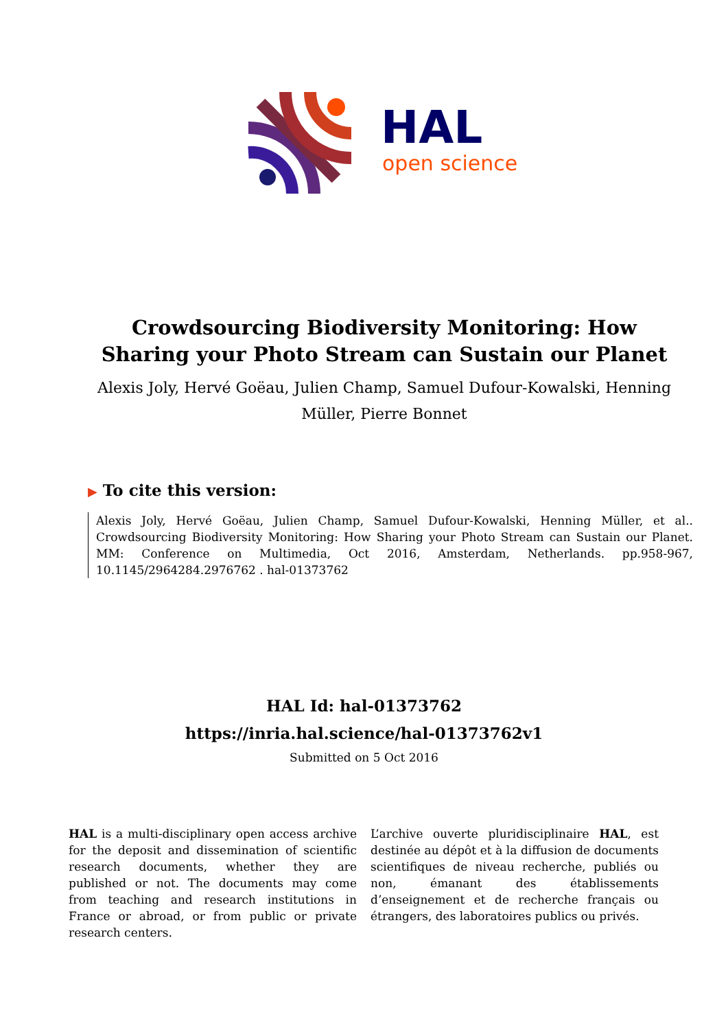HAL
open science
Crowdsourcing Biodiversity Monitoring: How Sharing your Photo Stream can Sustain our Planet
Alexis Joly, Hervé Goëau, Julien Champ, Samuel Dufour-Kowalski, Henning Müller, Pierre Bonnet
▶ To cite this version:
Alexis Joly, Hervé Goëau, Julien Champ, Samuel Dufour-Kowalski, Henning Müller, et al.. Crowdsourcing Biodiversity Monitoring: How Sharing your Photo Stream can Sustain our Planet. MM: Conference on Multimedia, Oct 2016, Amsterdam, Netherlands. pp.958-967, 10.1145/2964284.2976762 . hal-01373762
HAL Id: hal-01373762
https://inria.hal.science/hal-01373762v1
Submitted on 5 Oct 2016
HAL is a multi-disciplinary open access archive for the deposit and dissemination of scientific research documents, whether they are published or not. The documents may come from teaching and research institutions in France or abroad, or from public or private research centers.
L’archive ouverte pluridisciplinaire HAL, est destinée au dépôt et à la diffusion de documents scientifiques de niveau recherche, publiés ou non, émanant des établissements d’enseignement et de recherche français ou étrangers, des laboratoires publics ou privés.